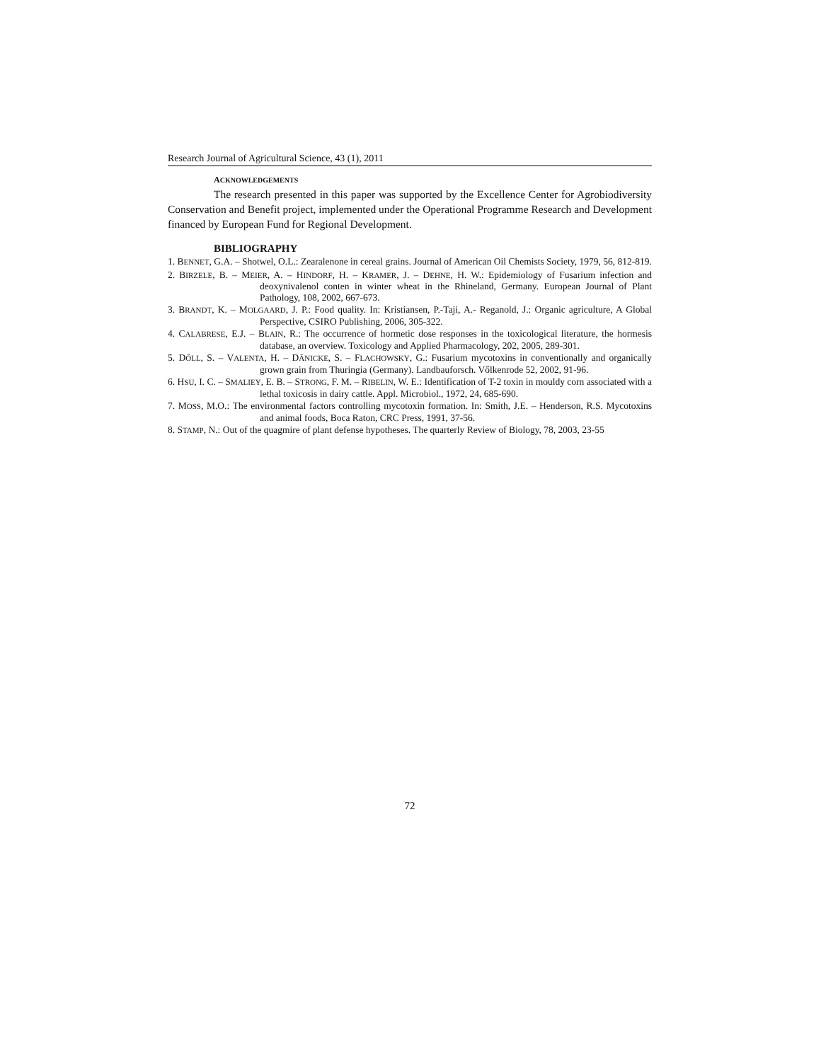Research Journal of Agricultural Science, 43 (1), 2011
ACKNOWLEDGEMENTS
The research presented in this paper was supported by the Excellence Center for Agrobiodiversity Conservation and Benefit project, implemented under the Operational Programme Research and Development financed by European Fund for Regional Development.
BIBLIOGRAPHY
1. BENNET, G.A. – Shotwel, O.L.: Zearalenone in cereal grains. Journal of American Oil Chemists Society, 1979, 56, 812-819.
2. BIRZELE, B. – MEIER, A. – HINDORF, H. – KRAMER, J. – DEHNE, H. W.: Epidemiology of Fusarium infection and deoxynivalenol conten in winter wheat in the Rhineland, Germany. European Journal of Plant Pathology, 108, 2002, 667-673.
3. BRANDT, K. – MOLGAARD, J. P.: Food quality. In: Kristiansen, P.-Taji, A.- Reganold, J.: Organic agriculture, A Global Perspective, CSIRO Publishing, 2006, 305-322.
4. CALABRESE, E.J. – BLAIN, R.: The occurrence of hormetic dose responses in the toxicological literature, the hormesis database, an overview. Toxicology and Applied Pharmacology, 202, 2005, 289-301.
5. DŐLL, S. – VALENTA, H. – DĂNICKE, S. – FLACHOWSKY, G.: Fusarium mycotoxins in conventionally and organically grown grain from Thuringia (Germany). Landbauforsch. Vőlkenrode 52, 2002, 91-96.
6. HSU, I. C. – SMALIEY, E. B. – STRONG, F. M. – RIBELIN, W. E.: Identification of T-2 toxin in mouldy corn associated with a lethal toxicosis in dairy cattle. Appl. Microbiol., 1972, 24, 685-690.
7. MOSS, M.O.: The environmental factors controlling mycotoxin formation. In: Smith, J.E. – Henderson, R.S. Mycotoxins and animal foods, Boca Raton, CRC Press, 1991, 37-56.
8. STAMP, N.: Out of the quagmire of plant defense hypotheses. The quarterly Review of Biology, 78, 2003, 23-55
72